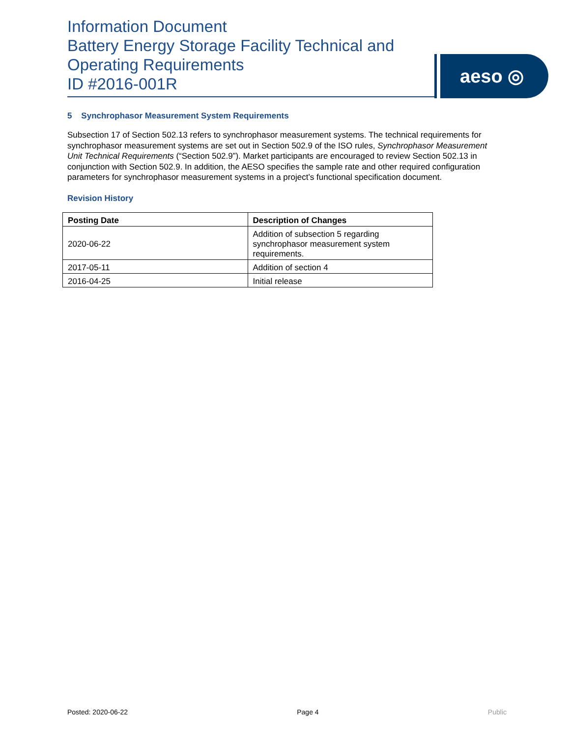Information Document
Battery Energy Storage Facility Technical and Operating Requirements
ID #2016-001R
aeso ◎
5 Synchrophasor Measurement System Requirements
Subsection 17 of Section 502.13 refers to synchrophasor measurement systems. The technical requirements for synchrophasor measurement systems are set out in Section 502.9 of the ISO rules, Synchrophasor Measurement Unit Technical Requirements (“Section 502.9”). Market participants are encouraged to review Section 502.13 in conjunction with Section 502.9. In addition, the AESO specifies the sample rate and other required configuration parameters for synchrophasor measurement systems in a project’s functional specification document.
Revision History
| Posting Date | Description of Changes |
| --- | --- |
| 2020-06-22 | Addition of subsection 5 regarding synchrophasor measurement system requirements. |
| 2017-05-11 | Addition of section 4 |
| 2016-04-25 | Initial release |
Posted: 2020-06-22 Page 4 Public